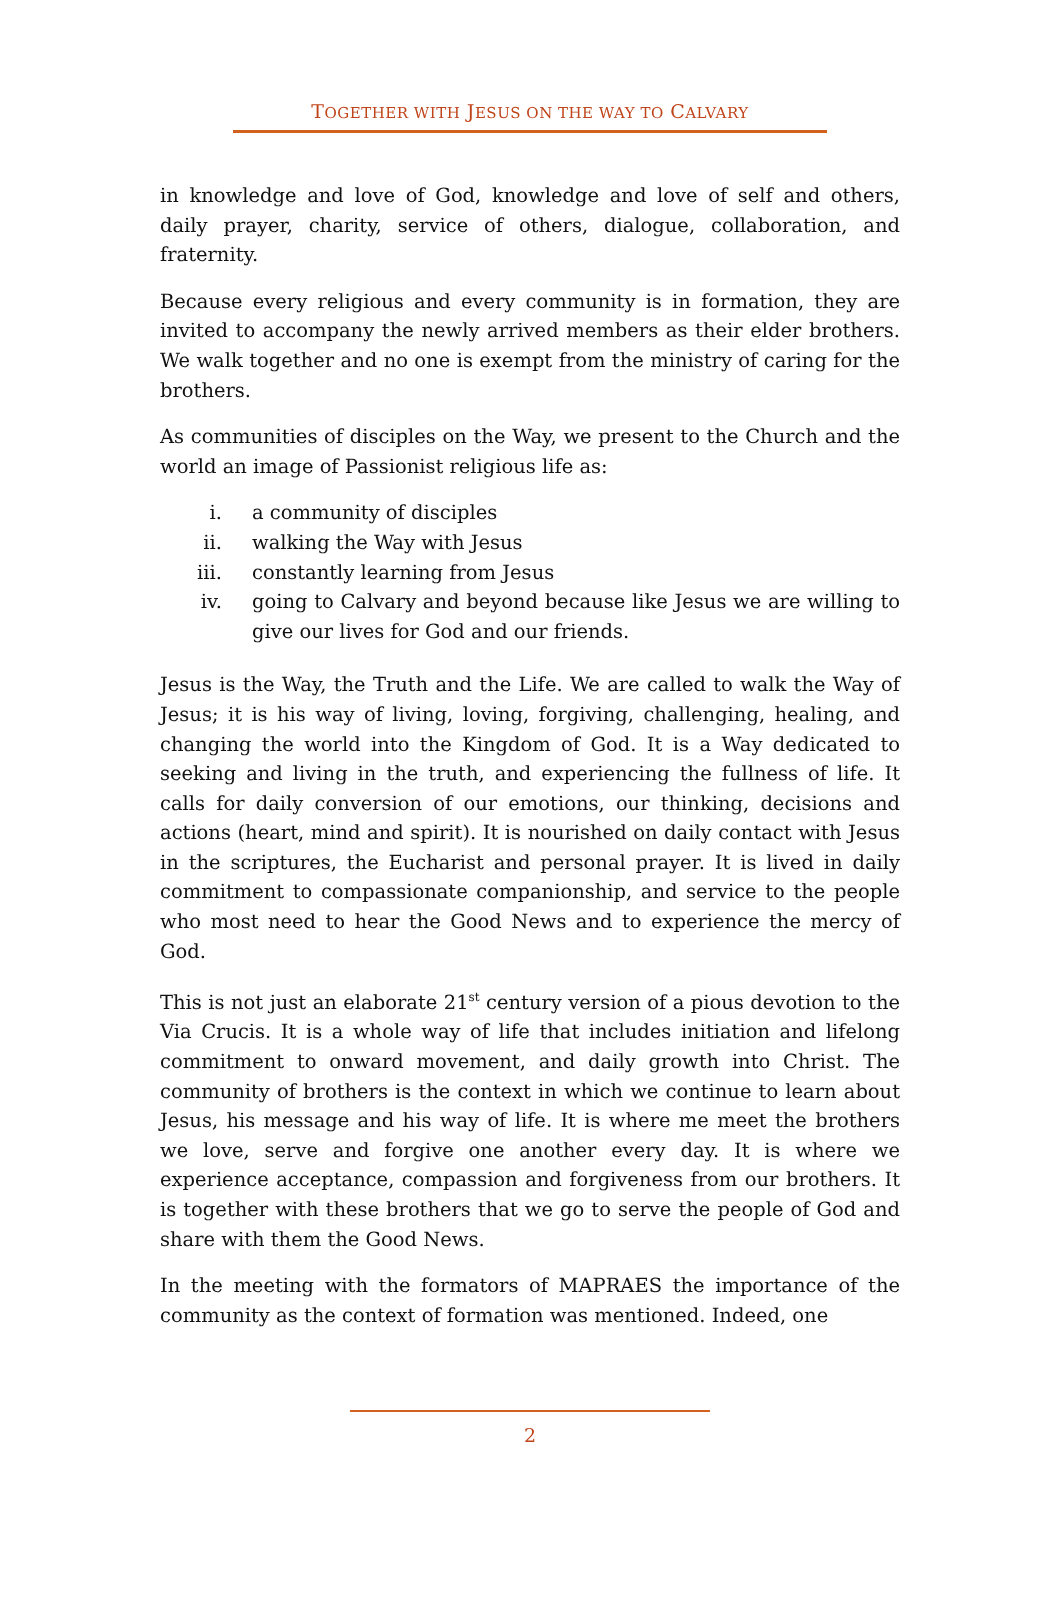TOGETHER WITH JESUS ON THE WAY TO CALVARY
in knowledge and love of God, knowledge and love of self and others, daily prayer, charity, service of others, dialogue, collaboration, and fraternity.
Because every religious and every community is in formation, they are invited to accompany the newly arrived members as their elder brothers. We walk together and no one is exempt from the ministry of caring for the brothers.
As communities of disciples on the Way, we present to the Church and the world an image of Passionist religious life as:
i. a community of disciples
ii. walking the Way with Jesus
iii. constantly learning from Jesus
iv. going to Calvary and beyond because like Jesus we are willing to give our lives for God and our friends.
Jesus is the Way, the Truth and the Life. We are called to walk the Way of Jesus; it is his way of living, loving, forgiving, challenging, healing, and changing the world into the Kingdom of God. It is a Way dedicated to seeking and living in the truth, and experiencing the fullness of life. It calls for daily conversion of our emotions, our thinking, decisions and actions (heart, mind and spirit). It is nourished on daily contact with Jesus in the scriptures, the Eucharist and personal prayer. It is lived in daily commitment to compassionate companionship, and service to the people who most need to hear the Good News and to experience the mercy of God.
This is not just an elaborate 21<sup>st</sup> century version of a pious devotion to the Via Crucis. It is a whole way of life that includes initiation and lifelong commitment to onward movement, and daily growth into Christ. The community of brothers is the context in which we continue to learn about Jesus, his message and his way of life. It is where me meet the brothers we love, serve and forgive one another every day. It is where we experience acceptance, compassion and forgiveness from our brothers. It is together with these brothers that we go to serve the people of God and share with them the Good News.
In the meeting with the formators of MAPRAES the importance of the community as the context of formation was mentioned. Indeed, one
2